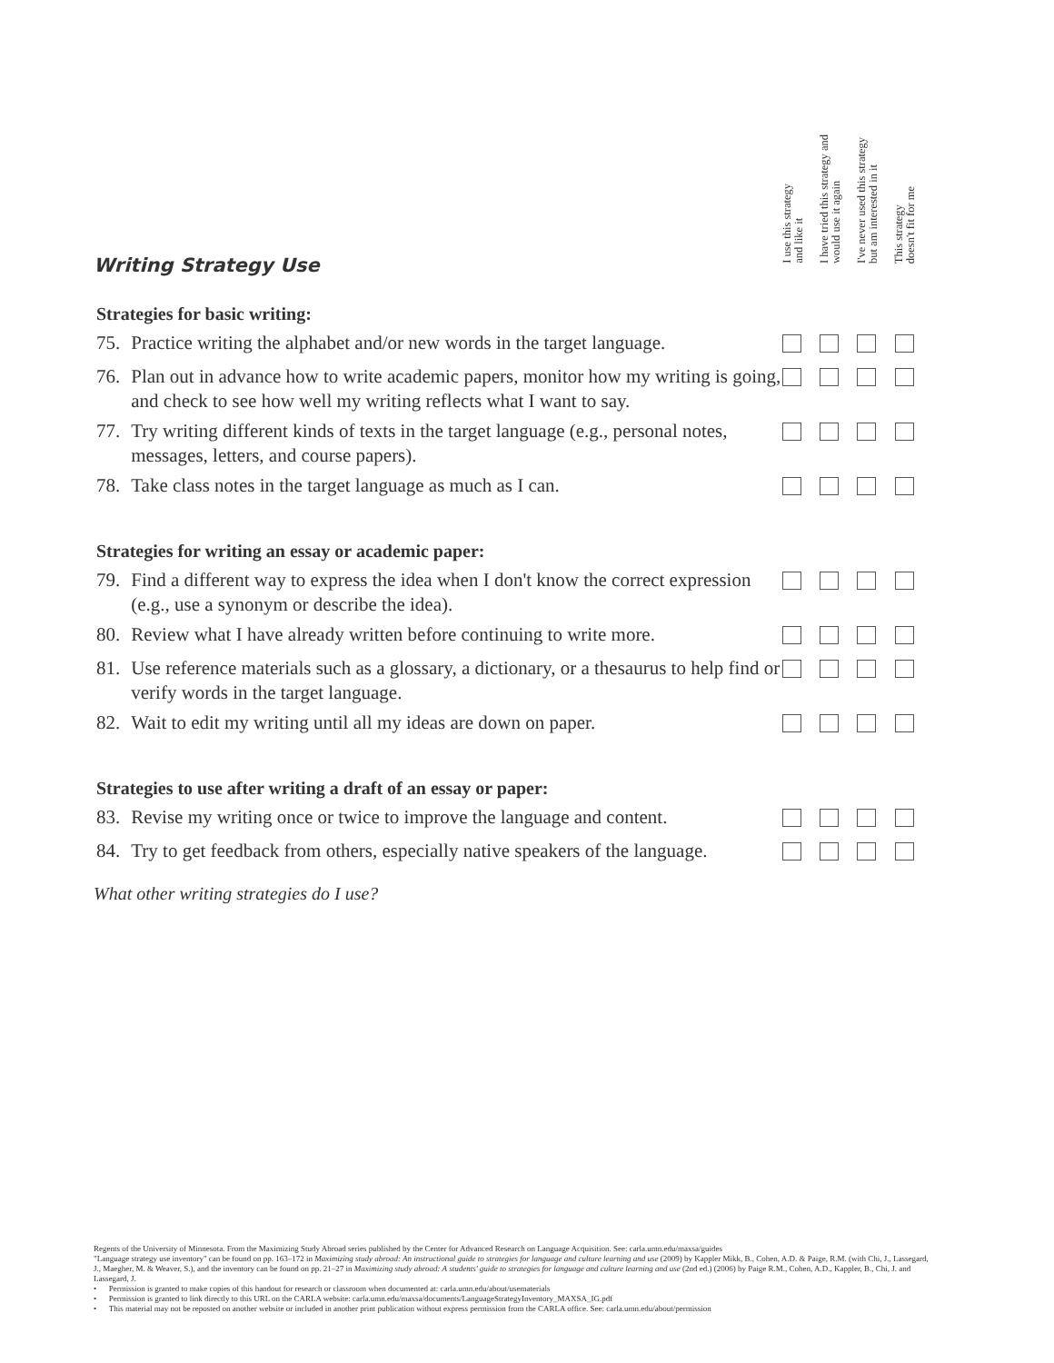I use this strategy
and like it
I have tried this strategy and
would use it again
I've never used this strategy
but am interested in it
This strategy
doesn't fit for me
Writing Strategy Use
| Strategies for basic writing: | | | | | |
| --- | --- | --- | --- | --- | --- |
| 75. | Practice writing the alphabet and/or new words in the target language. | | | | |
| 76. | Plan out in advance how to write academic papers, monitor how my writing is going, and check to see how well my writing reflects what I want to say. | | | | |
| 77. | Try writing different kinds of texts in the target language (e.g., personal notes, messages, letters, and course papers). | | | | |
| 78. | Take class notes in the target language as much as I can. | | | | |
| Strategies for writing an essay or academic paper: | | | | | |
| 79. | Find a different way to express the idea when I don't know the correct expression (e.g., use a synonym or describe the idea). | | | | |
| 80. | Review what I have already written before continuing to write more. | | | | |
| 81. | Use reference materials such as a glossary, a dictionary, or a thesaurus to help find or verify words in the target language. | | | | |
| 82. | Wait to edit my writing until all my ideas are down on paper. | | | | |
| Strategies to use after writing a draft of an essay or paper: | | | | | |
| 83. | Revise my writing once or twice to improve the language and content. | | | | |
| 84. | Try to get feedback from others, especially native speakers of the language. | | | | |
What other writing strategies do I use?
Regents of the University of Minnesota. From the Maximizing Study Abroad series published by the Center for Advanced Research on Language Acquisition. See: carla.umn.edu/maxsa/guides
"Language strategy use inventory" can be found on pp. 163–172 in Maximizing study abroad: An instructional guide to strategies for language and culture learning and use (2009) by Kappler Mikk, B., Cohen, A.D. & Paige, R.M. (with Chi, J., Lassegard, J., Maegher, M. & Weaver, S.), and the inventory can be found on pp. 21–27 in Maximizing study abroad: A students' guide to strategies for language and culture learning and use (2nd ed.) (2006) by Paige R.M., Cohen, A.D., Kappler, B., Chi, J. and Lassegard, J.
• Permission is granted to make copies of this handout for research or classroom when documented at: carla.umn.edu/about/usematerials
• Permission is granted to link directly to this URL on the CARLA website: carla.umn.edu/maxsa/documents/LanguageStrategyInventory_MAXSA_IG.pdf
• This material may not be reposted on another website or included in another print publication without express permission from the CARLA office. See: carla.umn.edu/about/permission